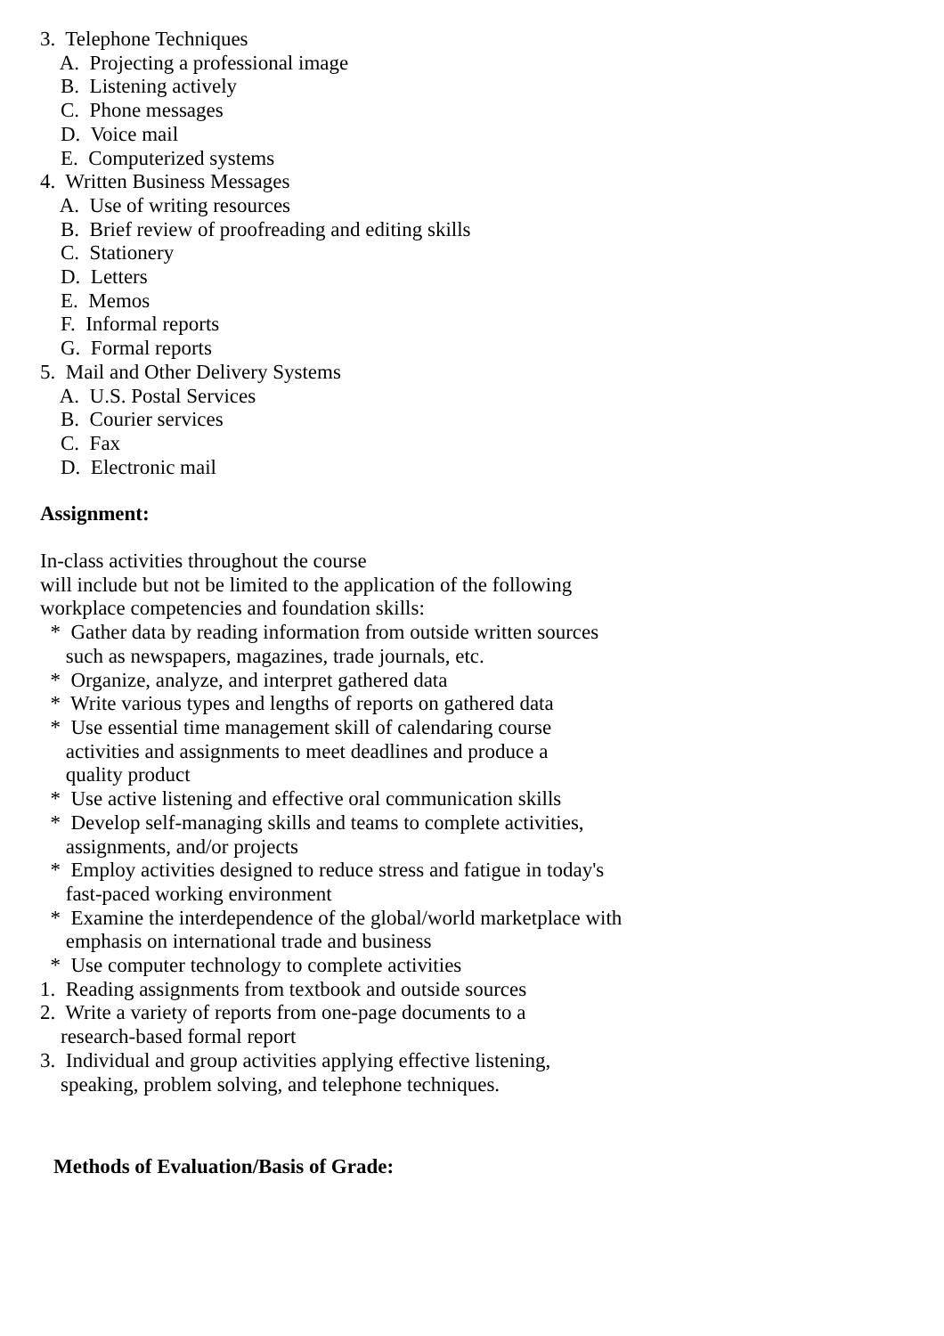3.  Telephone Techniques
    A.  Projecting a professional image
    B.  Listening actively
    C.  Phone messages
    D.  Voice mail
    E.  Computerized systems
4.  Written Business Messages
    A.  Use of writing resources
    B.  Brief review of proofreading and editing skills
    C.  Stationery
    D.  Letters
    E.  Memos
    F.  Informal reports
    G.  Formal reports
5.  Mail and Other Delivery Systems
    A.  U.S. Postal Services
    B.  Courier services
    C.  Fax
    D.  Electronic mail
Assignment:
In-class activities throughout the course
will include but not be limited to the application of the following
workplace competencies and foundation skills:
  *  Gather data by reading information from outside written sources
     such as newspapers, magazines, trade journals, etc.
  *  Organize, analyze, and interpret gathered data
  *  Write various types and lengths of reports on gathered data
  *  Use essential time management skill of calendaring course
     activities and assignments to meet deadlines and produce a
     quality product
  *  Use active listening and effective oral communication skills
  *  Develop self-managing skills and teams to complete activities,
     assignments, and/or projects
  *  Employ activities designed to reduce stress and fatigue in today's
     fast-paced working environment
  *  Examine the interdependence of the global/world marketplace with
     emphasis on international trade and business
  *  Use computer technology to complete activities
1.  Reading assignments from textbook and outside sources
2.  Write a variety of reports from one-page documents to a
    research-based formal report
3.  Individual and group activities applying effective listening,
    speaking, problem solving, and telephone techniques.
Methods of Evaluation/Basis of Grade: